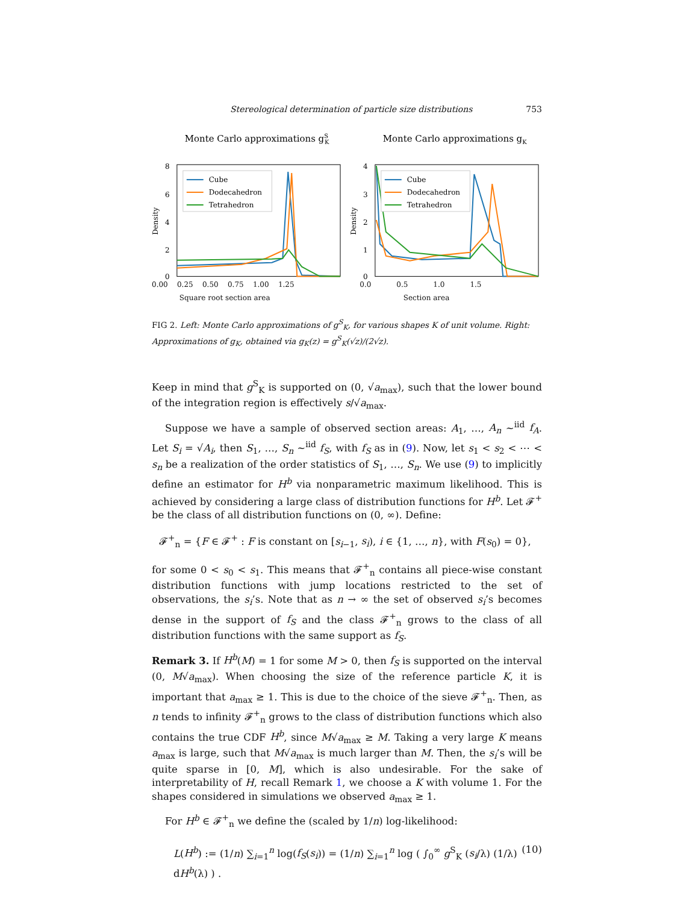Stereological determination of particle size distributions 753
Monte Carlo approximations gSK
8
6
4
2
0
Density
Cube
Dodecahedron
Tetrahedron
Monte Carlo approximations gK
4
3
2
1
0
Density
Cube
Dodecahedron
Tetrahedron
0.00 0.25 0.50 0.75 1.00 1.25
Square root section area 0.0 0.5 1.0 1.5
Section area
FIG 2. Left: Monte Carlo approximations of g<sup>S</sup><sub>K</sub>, for various shapes K of unit volume. Right: Approximations of g<sub>K</sub>, obtained via g<sub>K</sub>(z) = g<sup>S</sup><sub>K</sub>(√z)/(2√z).
Keep in mind that g<sup>S</sup><sub>K</sub> is supported on (0, √a<sub>max</sub>), such that the lower bound of the integration region is effectively s/√a<sub>max</sub>.
Suppose we have a sample of observed section areas: A<sub>1</sub>, …, A<sub>n</sub> ~<sup>iid</sup> f<sub>A</sub>. Let S<sub>i</sub> = √A<sub>i</sub>, then S<sub>1</sub>, …, S<sub>n</sub> ~<sup>iid</sup> f<sub>S</sub>, with f<sub>S</sub> as in (9). Now, let s<sub>1</sub> < s<sub>2</sub> < ⋯ < s<sub>n</sub> be a realization of the order statistics of S<sub>1</sub>, …, S<sub>n</sub>. We use (9) to implicitly define an estimator for H<sup>b</sup> via nonparametric maximum likelihood. This is achieved by considering a large class of distribution functions for H<sup>b</sup>. Let 𝓕<sup>+</sup> be the class of all distribution functions on (0, ∞). Define:
𝓕<sup>+</sup><sub>n</sub> = {F ∈ 𝓕<sup>+</sup> : F is constant on [s<sub>i−1</sub>, s<sub>i</sub>), i ∈ {1, …, n}, with F(s<sub>0</sub>) = 0},
for some 0 < s<sub>0</sub> < s<sub>1</sub>. This means that 𝓕<sup>+</sup><sub>n</sub> contains all piece-wise constant distribution functions with jump locations restricted to the set of observations, the s<sub>i</sub>’s. Note that as n → ∞ the set of observed s<sub>i</sub>’s becomes dense in the support of f<sub>S</sub> and the class 𝓕<sup>+</sup><sub>n</sub> grows to the class of all distribution functions with the same support as f<sub>S</sub>.
Remark 3. If H<sup>b</sup>(M) = 1 for some M > 0, then f<sub>S</sub> is supported on the interval (0, M√a<sub>max</sub>). When choosing the size of the reference particle K, it is important that a<sub>max</sub> ≥ 1. This is due to the choice of the sieve 𝓕<sup>+</sup><sub>n</sub>. Then, as n tends to infinity 𝓕<sup>+</sup><sub>n</sub> grows to the class of distribution functions which also contains the true CDF H<sup>b</sup>, since M√a<sub>max</sub> ≥ M. Taking a very large K means a<sub>max</sub> is large, such that M√a<sub>max</sub> is much larger than M. Then, the s<sub>i</sub>’s will be quite sparse in [0, M], which is also undesirable. For the sake of interpretability of H, recall Remark 1, we choose a K with volume 1. For the shapes considered in simulations we observed a<sub>max</sub> ≥ 1.
For H<sup>b</sup> ∈ 𝓕<sup>+</sup><sub>n</sub> we define the (scaled by 1/n) log-likelihood:
L(H<sup>b</sup>) := (1/n) ∑<sub>i=1</sub><sup>n</sup> log(f<sub>S</sub>(s<sub>i</sub>)) = (1/n) ∑<sub>i=1</sub><sup>n</sup> log ( ∫<sub>0</sub><sup>∞</sup> g<sup>S</sup><sub>K</sub> (s<sub>i</sub>/λ) (1/λ) dH<sup>b</sup>(λ) ) . (10)